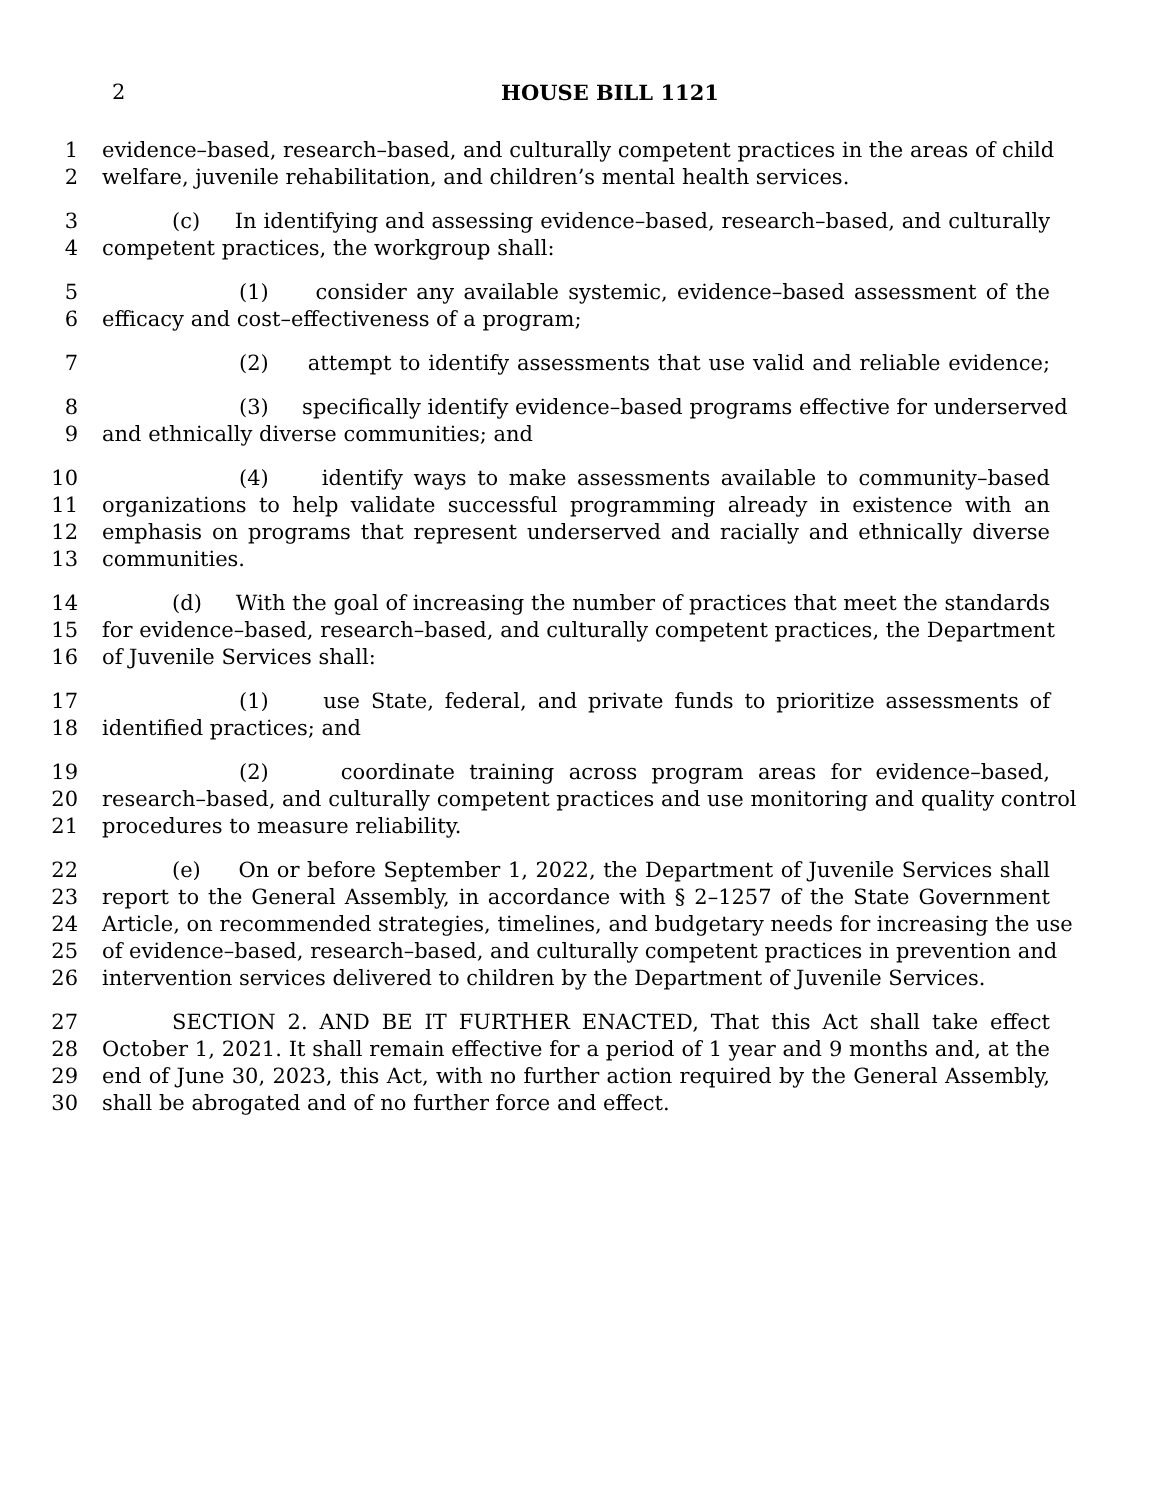2
HOUSE BILL 1121
1 evidence–based, research–based, and culturally competent practices in the areas of child
2 welfare, juvenile rehabilitation, and children’s mental health services.
3 (c) In identifying and assessing evidence–based, research–based, and culturally
4 competent practices, the workgroup shall:
5 (1) consider any available systemic, evidence–based assessment of the
6 efficacy and cost–effectiveness of a program;
7 (2) attempt to identify assessments that use valid and reliable evidence;
8 (3) specifically identify evidence–based programs effective for underserved
9 and ethnically diverse communities; and
10 (4) identify ways to make assessments available to community–based
11 organizations to help validate successful programming already in existence with an
12 emphasis on programs that represent underserved and racially and ethnically diverse
13 communities.
14 (d) With the goal of increasing the number of practices that meet the standards
15 for evidence–based, research–based, and culturally competent practices, the Department
16 of Juvenile Services shall:
17 (1) use State, federal, and private funds to prioritize assessments of
18 identified practices; and
19 (2) coordinate training across program areas for evidence–based,
20 research–based, and culturally competent practices and use monitoring and quality control
21 procedures to measure reliability.
22 (e) On or before September 1, 2022, the Department of Juvenile Services shall
23 report to the General Assembly, in accordance with § 2–1257 of the State Government
24 Article, on recommended strategies, timelines, and budgetary needs for increasing the use
25 of evidence–based, research–based, and culturally competent practices in prevention and
26 intervention services delivered to children by the Department of Juvenile Services.
27 SECTION 2. AND BE IT FURTHER ENACTED, That this Act shall take effect
28 October 1, 2021. It shall remain effective for a period of 1 year and 9 months and, at the
29 end of June 30, 2023, this Act, with no further action required by the General Assembly,
30 shall be abrogated and of no further force and effect.